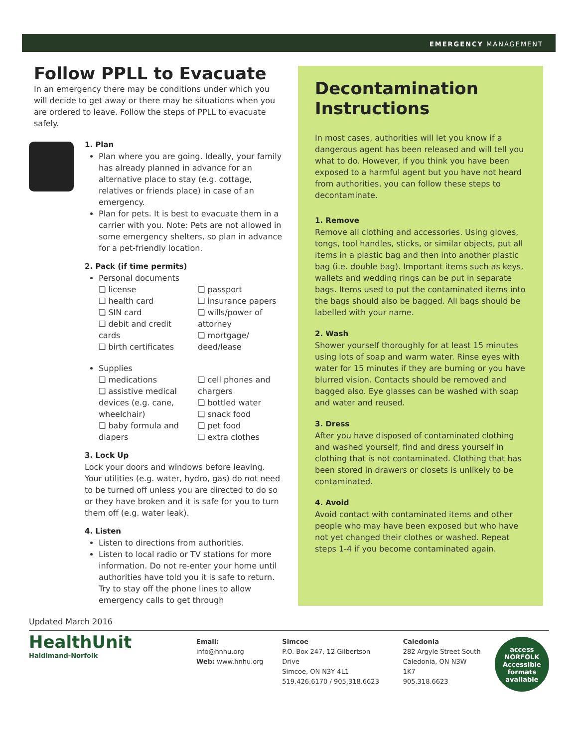EMERGENCY MANAGEMENT
Follow PPLL to Evacuate
In an emergency there may be conditions under which you will decide to get away or there may be situations when you are ordered to leave. Follow the steps of PPLL to evacuate safely.
1. Plan
Plan where you are going. Ideally, your family has already planned in advance for an alternative place to stay (e.g. cottage, relatives or friends place) in case of an emergency.
Plan for pets. It is best to evacuate them in a carrier with you. Note: Pets are not allowed in some emergency shelters, so plan in advance for a pet-friendly location.
2. Pack (if time permits)
Personal documents
❏ license
❏ health card
❏ SIN card
❏ debit and credit cards
❏ birth certificates
❏ passport
❏ insurance papers
❏ wills/power of attorney
❏ mortgage/ deed/lease
Supplies
❏ medications
❏ assistive medical devices (e.g. cane, wheelchair)
❏ baby formula and diapers
❏ cell phones and chargers
❏ bottled water
❏ snack food
❏ pet food
❏ extra clothes
3. Lock Up
Lock your doors and windows before leaving. Your utilities (e.g. water, hydro, gas) do not need to be turned off unless you are directed to do so or they have broken and it is safe for you to turn them off (e.g. water leak).
4. Listen
Listen to directions from authorities.
Listen to local radio or TV stations for more information. Do not re-enter your home until authorities have told you it is safe to return. Try to stay off the phone lines to allow emergency calls to get through
Decontamination Instructions
In most cases, authorities will let you know if a dangerous agent has been released and will tell you what to do. However, if you think you have been exposed to a harmful agent but you have not heard from authorities, you can follow these steps to decontaminate.
1. Remove
Remove all clothing and accessories. Using gloves, tongs, tool handles, sticks, or similar objects, put all items in a plastic bag and then into another plastic bag (i.e. double bag). Important items such as keys, wallets and wedding rings can be put in separate bags. Items used to put the contaminated items into the bags should also be bagged. All bags should be labelled with your name.
2. Wash
Shower yourself thoroughly for at least 15 minutes using lots of soap and warm water. Rinse eyes with water for 15 minutes if they are burning or you have blurred vision. Contacts should be removed and bagged also. Eye glasses can be washed with soap and water and reused.
3. Dress
After you have disposed of contaminated clothing and washed yourself, find and dress yourself in clothing that is not contaminated. Clothing that has been stored in drawers or closets is unlikely to be contaminated.
4. Avoid
Avoid contact with contaminated items and other people who may have been exposed but who have not yet changed their clothes or washed. Repeat steps 1-4 if you become contaminated again.
Updated March 2016
HealthUnit
Haldimand-Norfolk
Email: info@hnhu.org
Web: www.hnhu.org
Simcoe
P.O. Box 247, 12 Gilbertson Drive
Simcoe, ON N3Y 4L1
519.426.6170 / 905.318.6623
Caledonia
282 Argyle Street South
Caledonia, ON N3W 1K7
905.318.6623
access NORFOLK
Accessible formats available